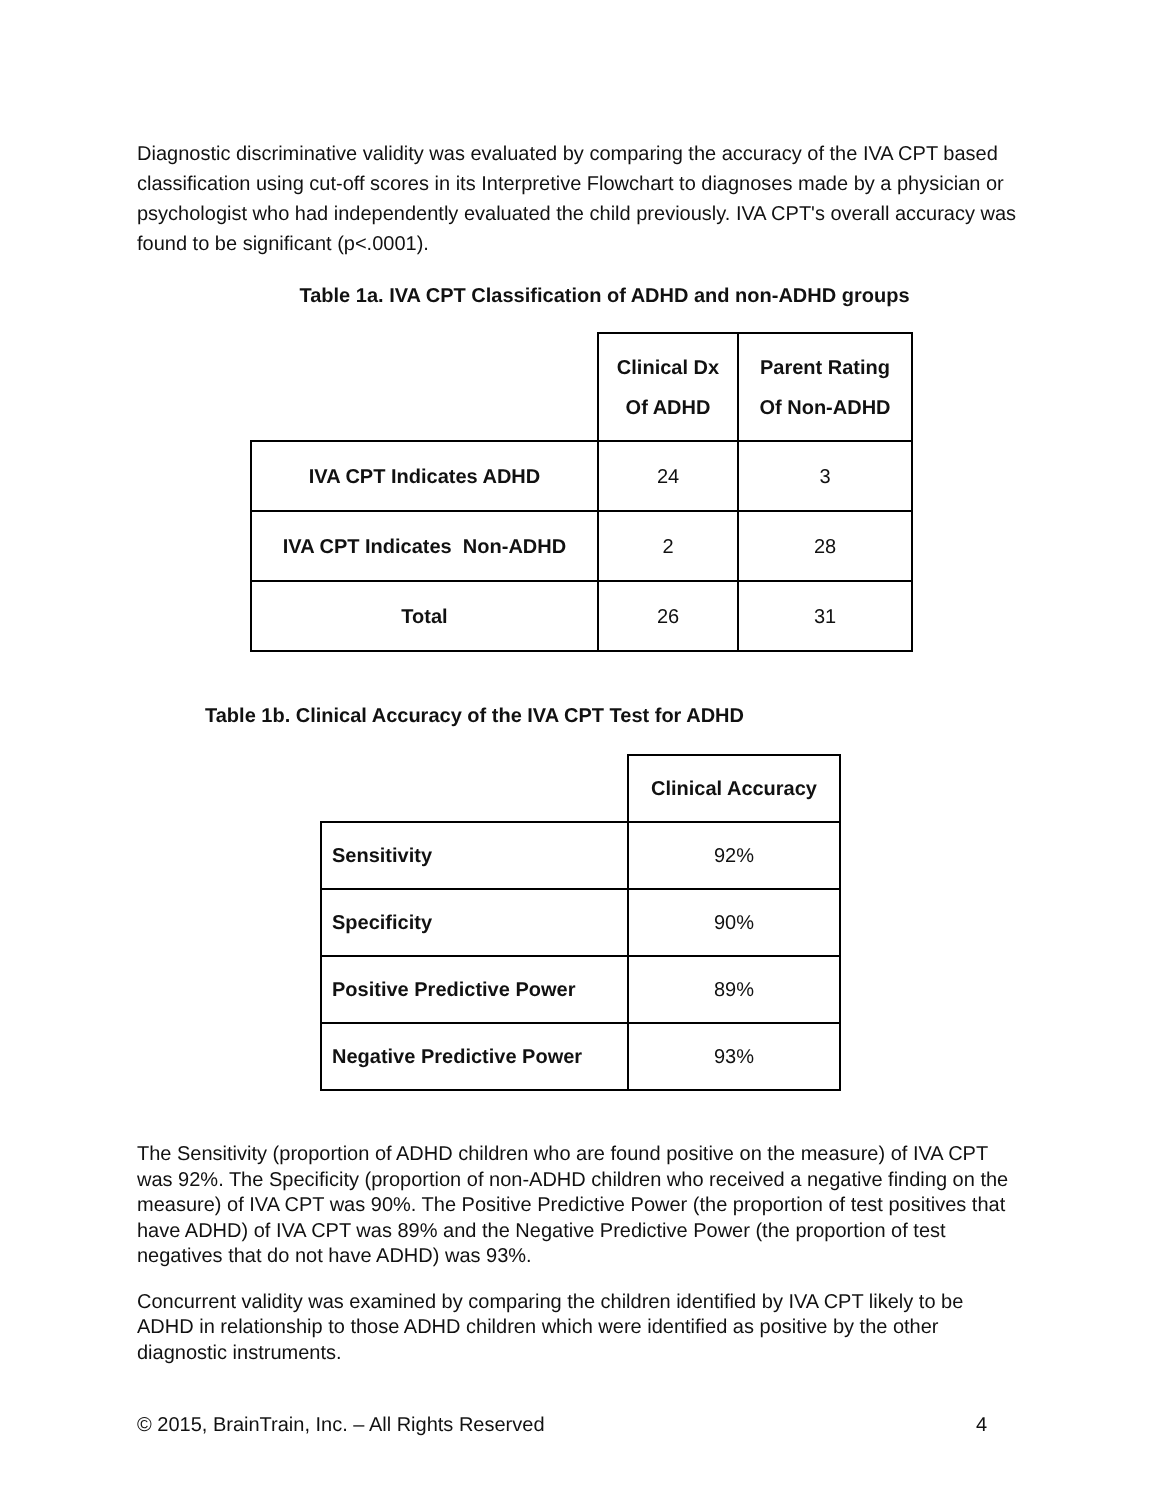Diagnostic discriminative validity was evaluated by comparing the accuracy of the IVA CPT based classification using cut-off scores in its Interpretive Flowchart to diagnoses made by a physician or psychologist who had independently evaluated the child previously. IVA CPT's overall accuracy was found to be significant (p<.0001).
Table 1a. IVA CPT Classification of ADHD and non-ADHD groups
| | Clinical Dx Of ADHD | Parent Rating Of Non-ADHD |
| --- | --- | --- |
| IVA CPT Indicates ADHD | 24 | 3 |
| IVA CPT Indicates Non-ADHD | 2 | 28 |
| Total | 26 | 31 |
Table 1b. Clinical Accuracy of the IVA CPT Test for ADHD
| | Clinical Accuracy |
| --- | --- |
| Sensitivity | 92% |
| Specificity | 90% |
| Positive Predictive Power | 89% |
| Negative Predictive Power | 93% |
The Sensitivity (proportion of ADHD children who are found positive on the measure) of IVA CPT was 92%. The Specificity (proportion of non-ADHD children who received a negative finding on the measure) of IVA CPT was 90%. The Positive Predictive Power (the proportion of test positives that have ADHD) of IVA CPT was 89% and the Negative Predictive Power (the proportion of test negatives that do not have ADHD) was 93%.
Concurrent validity was examined by comparing the children identified by IVA CPT likely to be ADHD in relationship to those ADHD children which were identified as positive by the other diagnostic instruments.
© 2015, BrainTrain, Inc. – All Rights Reserved 4